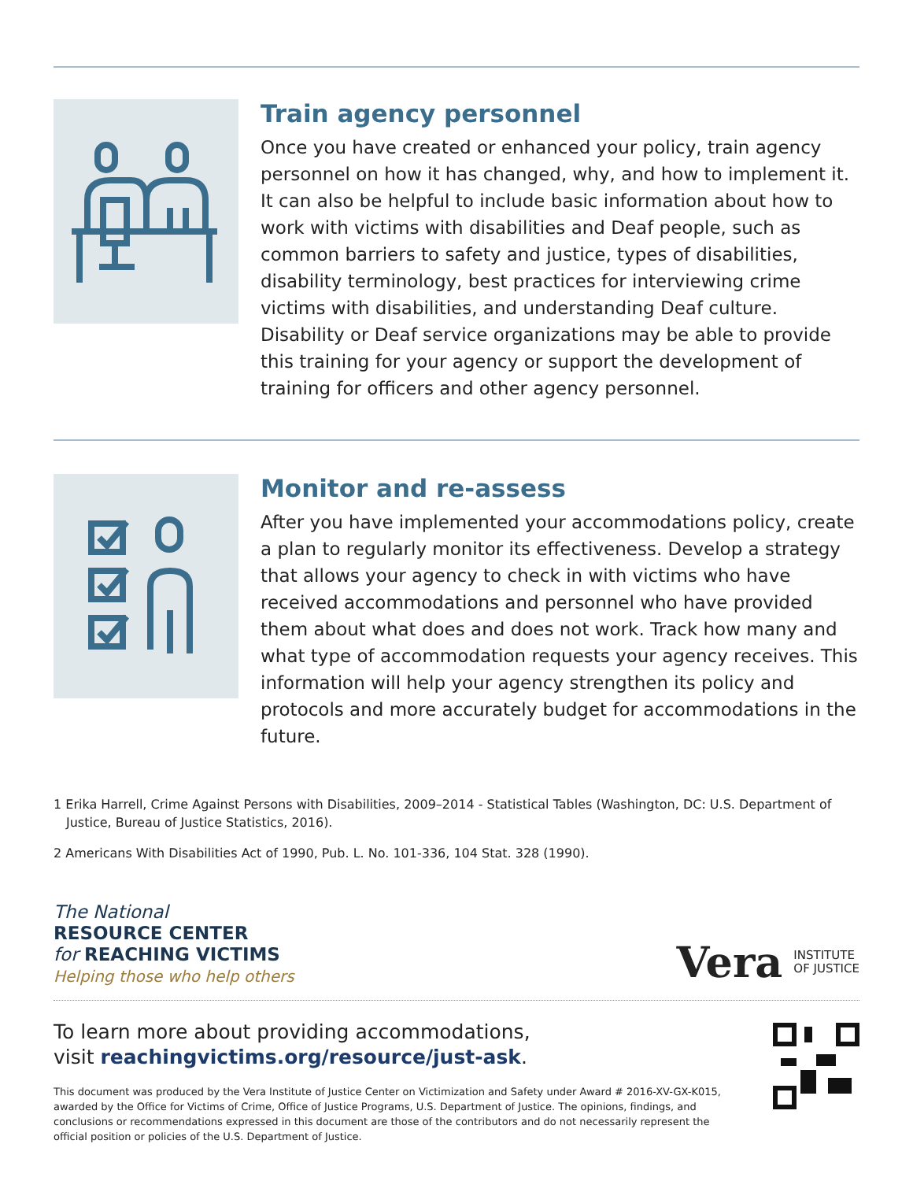Train agency personnel
Once you have created or enhanced your policy, train agency personnel on how it has changed, why, and how to implement it. It can also be helpful to include basic information about how to work with victims with disabilities and Deaf people, such as common barriers to safety and justice, types of disabilities, disability terminology, best practices for interviewing crime victims with disabilities, and understanding Deaf culture. Disability or Deaf service organizations may be able to provide this training for your agency or support the development of training for officers and other agency personnel.
Monitor and re-assess
After you have implemented your accommodations policy, create a plan to regularly monitor its effectiveness. Develop a strategy that allows your agency to check in with victims who have received accommodations and personnel who have provided them about what does and does not work. Track how many and what type of accommodation requests your agency receives. This information will help your agency strengthen its policy and protocols and more accurately budget for accommodations in the future.
1 Erika Harrell, Crime Against Persons with Disabilities, 2009–2014 - Statistical Tables (Washington, DC: U.S. Department of Justice, Bureau of Justice Statistics, 2016).
2 Americans With Disabilities Act of 1990, Pub. L. No. 101-336, 104 Stat. 328 (1990).
The National
RESOURCE CENTER
for REACHING VICTIMS
Helping those who help others
Vera INSTITUTE
OF JUSTICE
To learn more about providing accommodations,
visit reachingvictims.org/resource/just-ask.
This document was produced by the Vera Institute of Justice Center on Victimization and Safety under Award # 2016-XV-GX-K015, awarded by the Office for Victims of Crime, Office of Justice Programs, U.S. Department of Justice. The opinions, findings, and conclusions or recommendations expressed in this document are those of the contributors and do not necessarily represent the official position or policies of the U.S. Department of Justice.